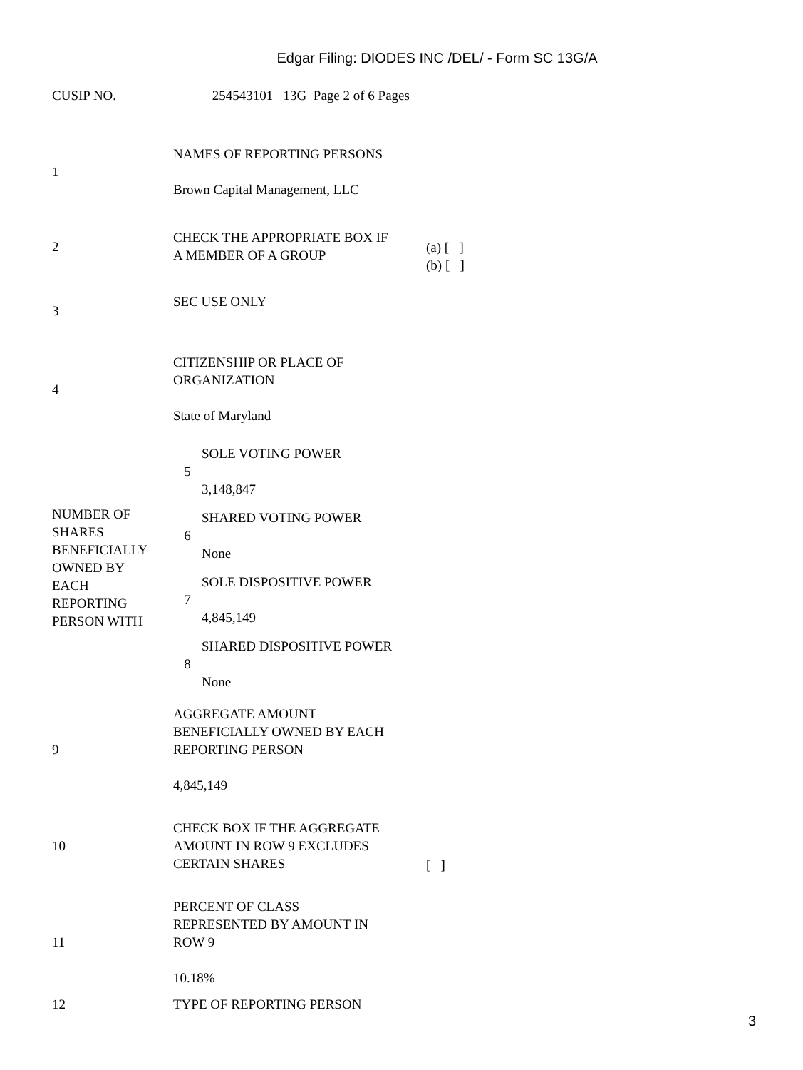Edgar Filing: DIODES INC /DEL/ - Form SC 13G/A
CUSIP NO. 254543101 13G Page 2 of 6 Pages
| 1 | NAMES OF REPORTING PERSONS Brown Capital Management, LLC | | |
| 2 | CHECK THE APPROPRIATE BOX IF A MEMBER OF A GROUP | | (a) [ ] (b) [ ] |
| 3 | SEC USE ONLY | | |
| 4 | CITIZENSHIP OR PLACE OF ORGANIZATION State of Maryland | | |
| NUMBER OF SHARES BENEFICIALLY OWNED BY EACH REPORTING PERSON WITH | 5 | SOLE VOTING POWER 3,148,847 | |
| | 6 | SHARED VOTING POWER None | |
| | 7 | SOLE DISPOSITIVE POWER 4,845,149 | |
| | 8 | SHARED DISPOSITIVE POWER None | |
| 9 | AGGREGATE AMOUNT BENEFICIALLY OWNED BY EACH REPORTING PERSON 4,845,149 | | |
| 10 | CHECK BOX IF THE AGGREGATE AMOUNT IN ROW 9 EXCLUDES CERTAIN SHARES | | [ ] |
| 11 | PERCENT OF CLASS REPRESENTED BY AMOUNT IN ROW 9 10.18% | | |
| 12 | TYPE OF REPORTING PERSON | | |
3